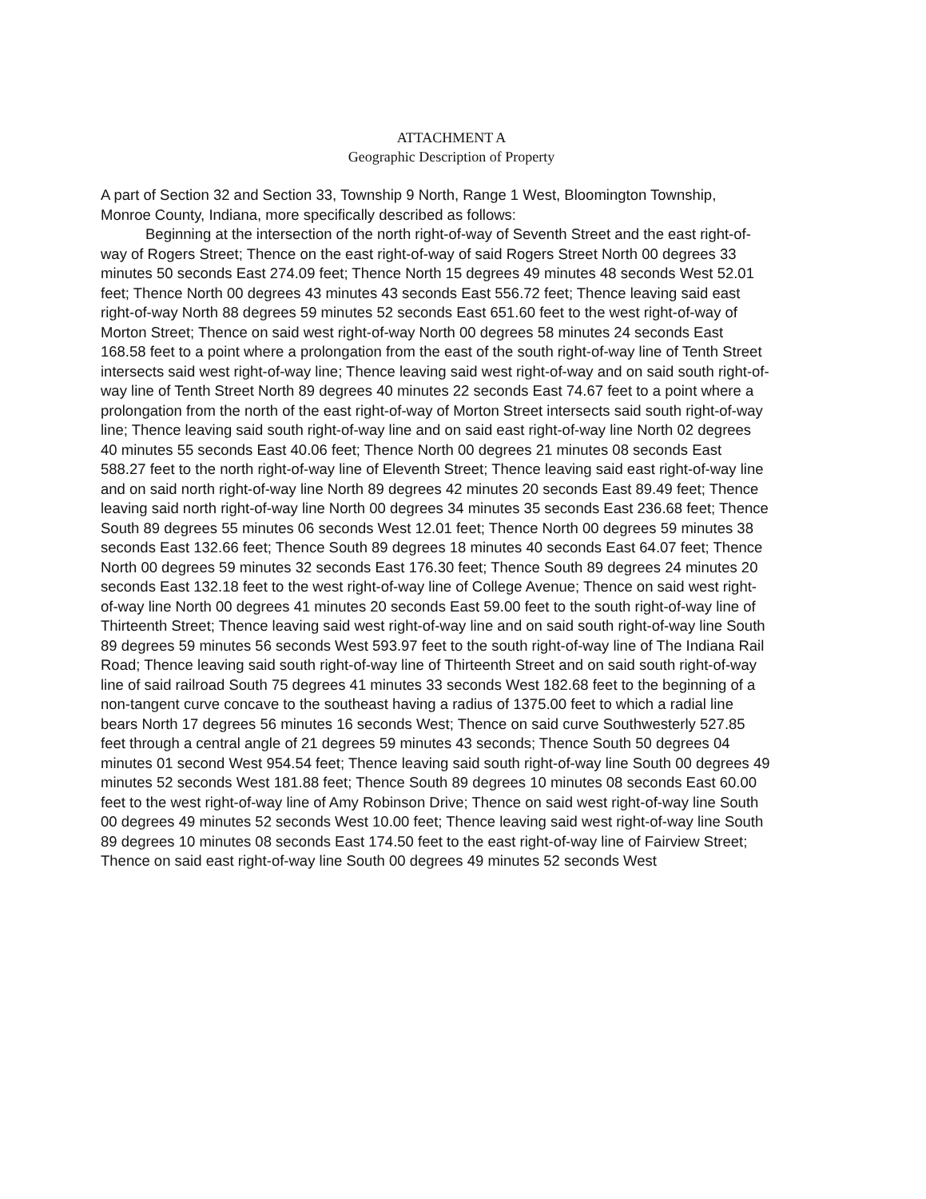ATTACHMENT A
Geographic Description of Property
A part of Section 32 and Section 33, Township 9 North, Range 1 West, Bloomington Township, Monroe County, Indiana, more specifically described as follows:
Beginning at the intersection of the north right-of-way of Seventh Street and the east right-of-way of Rogers Street; Thence on the east right-of-way of said Rogers Street North 00 degrees 33 minutes 50 seconds East 274.09 feet; Thence North 15 degrees 49 minutes 48 seconds West 52.01 feet; Thence North 00 degrees 43 minutes 43 seconds East 556.72 feet; Thence leaving said east right-of-way North 88 degrees 59 minutes 52 seconds East 651.60 feet to the west right-of-way of Morton Street; Thence on said west right-of-way North 00 degrees 58 minutes 24 seconds East 168.58 feet to a point where a prolongation from the east of the south right-of-way line of Tenth Street intersects said west right-of-way line; Thence leaving said west right-of-way and on said south right-of-way line of Tenth Street North 89 degrees 40 minutes 22 seconds East 74.67 feet to a point where a prolongation from the north of the east right-of-way of Morton Street intersects said south right-of-way line; Thence leaving said south right-of-way line and on said east right-of-way line North 02 degrees 40 minutes 55 seconds East 40.06 feet; Thence North 00 degrees 21 minutes 08 seconds East 588.27 feet to the north right-of-way line of Eleventh Street; Thence leaving said east right-of-way line and on said north right-of-way line North 89 degrees 42 minutes 20 seconds East 89.49 feet; Thence leaving said north right-of-way line North 00 degrees 34 minutes 35 seconds East 236.68 feet; Thence South 89 degrees 55 minutes 06 seconds West 12.01 feet; Thence North 00 degrees 59 minutes 38 seconds East 132.66 feet; Thence South 89 degrees 18 minutes 40 seconds East 64.07 feet; Thence North 00 degrees 59 minutes 32 seconds East 176.30 feet; Thence South 89 degrees 24 minutes 20 seconds East 132.18 feet to the west right-of-way line of College Avenue; Thence on said west right-of-way line North 00 degrees 41 minutes 20 seconds East 59.00 feet to the south right-of-way line of Thirteenth Street; Thence leaving said west right-of-way line and on said south right-of-way line South 89 degrees 59 minutes 56 seconds West 593.97 feet to the south right-of-way line of The Indiana Rail Road; Thence leaving said south right-of-way line of Thirteenth Street and on said south right-of-way line of said railroad South 75 degrees 41 minutes 33 seconds West 182.68 feet to the beginning of a non-tangent curve concave to the southeast having a radius of 1375.00 feet to which a radial line bears North 17 degrees 56 minutes 16 seconds West; Thence on said curve Southwesterly 527.85 feet through a central angle of 21 degrees 59 minutes 43 seconds; Thence South 50 degrees 04 minutes 01 second West 954.54 feet; Thence leaving said south right-of-way line South 00 degrees 49 minutes 52 seconds West 181.88 feet; Thence South 89 degrees 10 minutes 08 seconds East 60.00 feet to the west right-of-way line of Amy Robinson Drive; Thence on said west right-of-way line South 00 degrees 49 minutes 52 seconds West 10.00 feet; Thence leaving said west right-of-way line South 89 degrees 10 minutes 08 seconds East 174.50 feet to the east right-of-way line of Fairview Street; Thence on said east right-of-way line South 00 degrees 49 minutes 52 seconds West